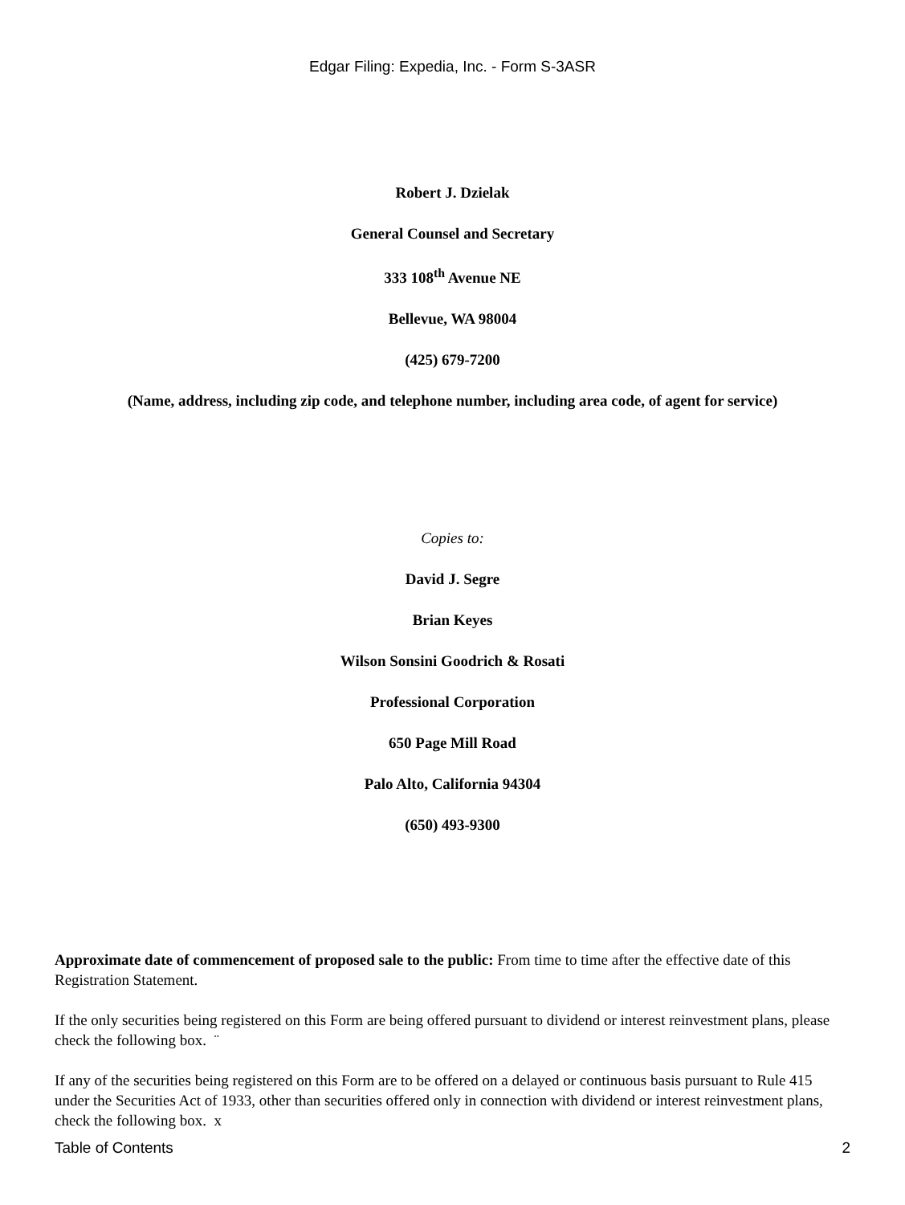Edgar Filing: Expedia, Inc. - Form S-3ASR
Robert J. Dzielak
General Counsel and Secretary
333 108<sup>th</sup> Avenue NE
Bellevue, WA 98004
(425) 679-7200
(Name, address, including zip code, and telephone number, including area code, of agent for service)
Copies to:
David J. Segre
Brian Keyes
Wilson Sonsini Goodrich & Rosati
Professional Corporation
650 Page Mill Road
Palo Alto, California 94304
(650) 493-9300
Approximate date of commencement of proposed sale to the public: From time to time after the effective date of this Registration Statement.
If the only securities being registered on this Form are being offered pursuant to dividend or interest reinvestment plans, please check the following box. ¨
If any of the securities being registered on this Form are to be offered on a delayed or continuous basis pursuant to Rule 415 under the Securities Act of 1933, other than securities offered only in connection with dividend or interest reinvestment plans, check the following box. x
Table of Contents 2